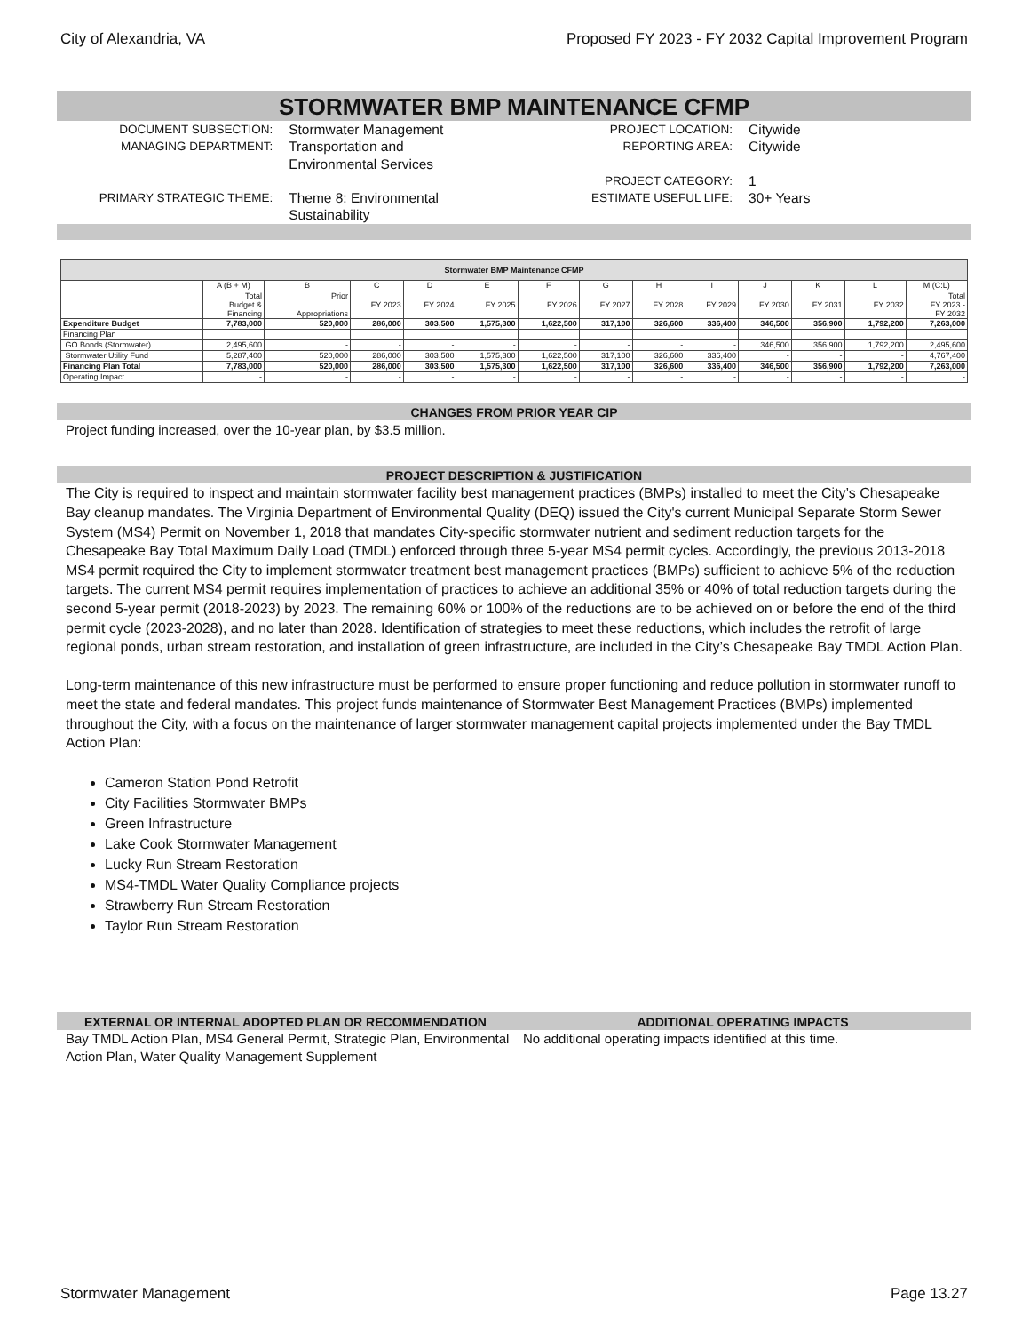City of Alexandria, VA Proposed FY 2023 - FY 2032 Capital Improvement Program
STORMWATER BMP MAINTENANCE CFMP
DOCUMENT SUBSECTION:
MANAGING DEPARTMENT:
PRIMARY STRATEGIC THEME:
Stormwater Management
Transportation and
Environmental Services
Theme 8: Environmental
Sustainability
PROJECT LOCATION:
REPORTING AREA:
PROJECT CATEGORY:
ESTIMATE USEFUL LIFE:
Citywide
Citywide
1
30+ Years
| Stormwater BMP Maintenance CFMP | | | | | | | | | | | | | |
| --- | --- | --- | --- | --- | --- | --- | --- | --- | --- | --- | --- | --- | --- |
| | A (B + M) | B | C | D | E | F | G | H | I | J | K | L | M (C:L) |
| | Total Budget & Financing | Prior Appropriations | FY 2023 | FY 2024 | FY 2025 | FY 2026 | FY 2027 | FY 2028 | FY 2029 | FY 2030 | FY 2031 | FY 2032 | Total FY 2023 - FY 2032 |
| Expenditure Budget | 7,783,000 | 520,000 | 286,000 | 303,500 | 1,575,300 | 1,622,500 | 317,100 | 326,600 | 336,400 | 346,500 | 356,900 | 1,792,200 | 7,263,000 |
| Financing Plan | | | | | | | | | | | | | |
| GO Bonds (Stormwater) | 2,495,600 | - | - | - | - | - | - | - | - | 346,500 | 356,900 | 1,792,200 | 2,495,600 |
| Stormwater Utility Fund | 5,287,400 | 520,000 | 286,000 | 303,500 | 1,575,300 | 1,622,500 | 317,100 | 326,600 | 336,400 | - | - | - | 4,767,400 |
| Financing Plan Total | 7,783,000 | 520,000 | 286,000 | 303,500 | 1,575,300 | 1,622,500 | 317,100 | 326,600 | 336,400 | 346,500 | 356,900 | 1,792,200 | 7,263,000 |
| Operating Impact | - | - | - | - | - | - | - | - | - | - | - | - | - |
CHANGES FROM PRIOR YEAR CIP
Project funding increased, over the 10-year plan, by $3.5 million.
PROJECT DESCRIPTION & JUSTIFICATION
The City is required to inspect and maintain stormwater facility best management practices (BMPs) installed to meet the City’s Chesapeake Bay cleanup mandates. The Virginia Department of Environmental Quality (DEQ) issued the City's current Municipal Separate Storm Sewer System (MS4) Permit on November 1, 2018 that mandates City-specific stormwater nutrient and sediment reduction targets for the Chesapeake Bay Total Maximum Daily Load (TMDL) enforced through three 5-year MS4 permit cycles. Accordingly, the previous 2013-2018 MS4 permit required the City to implement stormwater treatment best management practices (BMPs) sufficient to achieve 5% of the reduction targets. The current MS4 permit requires implementation of practices to achieve an additional 35% or 40% of total reduction targets during the second 5-year permit (2018-2023) by 2023. The remaining 60% or 100% of the reductions are to be achieved on or before the end of the third permit cycle (2023-2028), and no later than 2028. Identification of strategies to meet these reductions, which includes the retrofit of large regional ponds, urban stream restoration, and installation of green infrastructure, are included in the City’s Chesapeake Bay TMDL Action Plan.
Long-term maintenance of this new infrastructure must be performed to ensure proper functioning and reduce pollution in stormwater runoff to meet the state and federal mandates. This project funds maintenance of Stormwater Best Management Practices (BMPs) implemented throughout the City, with a focus on the maintenance of larger stormwater management capital projects implemented under the Bay TMDL Action Plan:
Cameron Station Pond Retrofit
City Facilities Stormwater BMPs
Green Infrastructure
Lake Cook Stormwater Management
Lucky Run Stream Restoration
MS4-TMDL Water Quality Compliance projects
Strawberry Run Stream Restoration
Taylor Run Stream Restoration
EXTERNAL OR INTERNAL ADOPTED PLAN OR RECOMMENDATION
Bay TMDL Action Plan, MS4 General Permit, Strategic Plan, Environmental Action Plan, Water Quality Management Supplement
ADDITIONAL OPERATING IMPACTS
No additional operating impacts identified at this time.
Stormwater Management Page 13.27